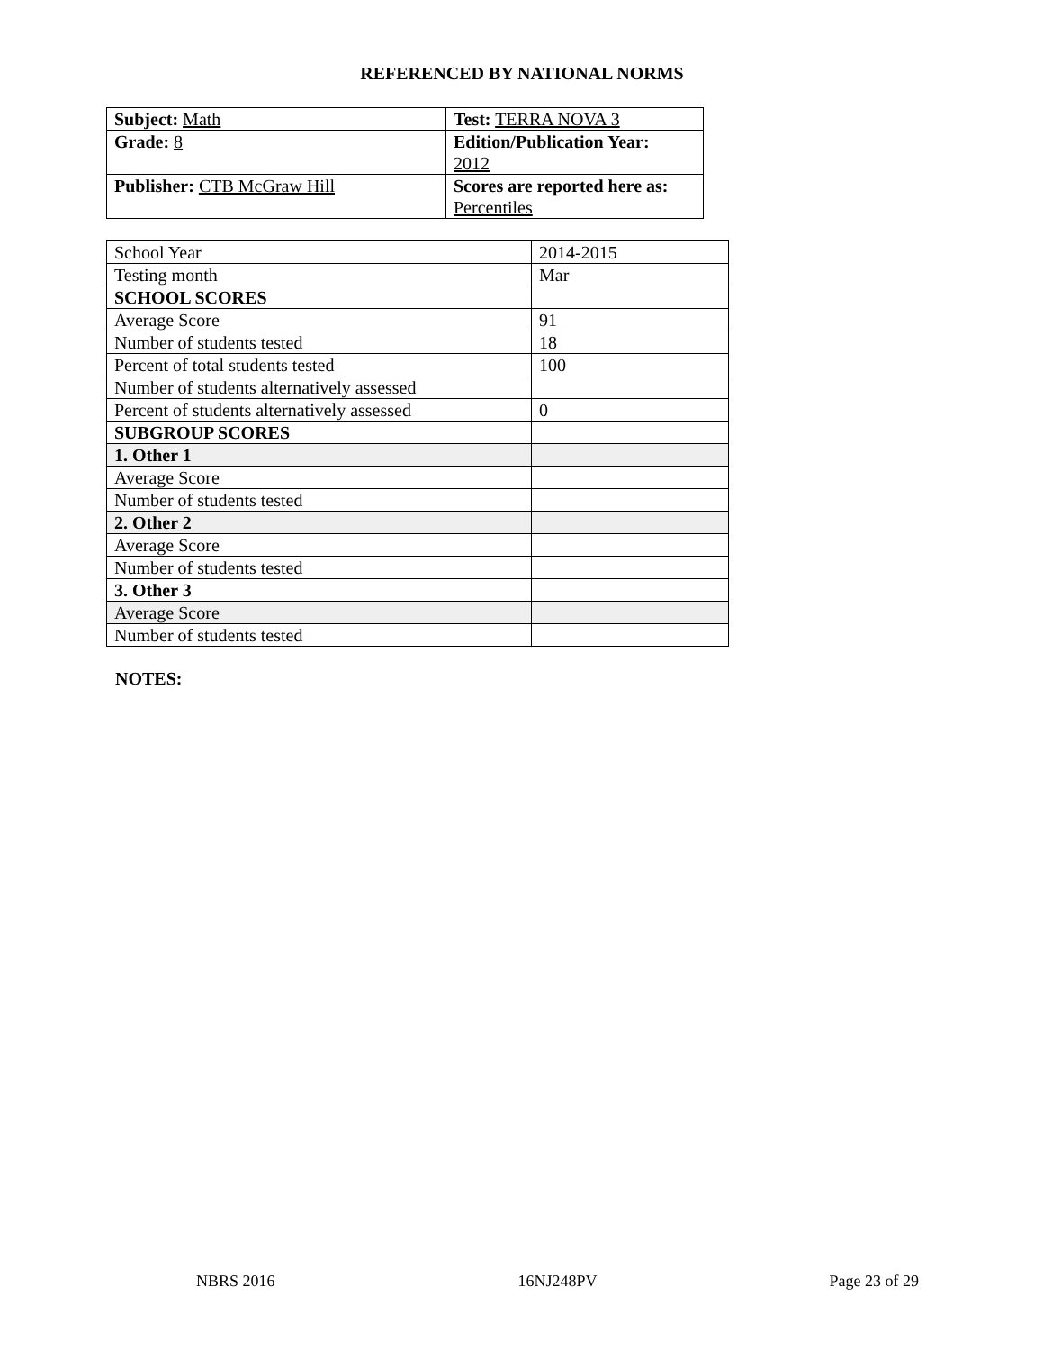REFERENCED BY NATIONAL NORMS
| Subject: Math | Test: TERRA NOVA 3 |
| Grade: 8 | Edition/Publication Year: 2012 |
| Publisher: CTB McGraw Hill | Scores are reported here as: Percentiles |
| School Year | 2014-2015 |
| Testing month | Mar |
| SCHOOL SCORES | |
| Average Score | 91 |
| Number of students tested | 18 |
| Percent of total students tested | 100 |
| Number of students alternatively assessed | |
| Percent of students alternatively assessed | 0 |
| SUBGROUP SCORES | |
| 1. Other 1 | |
| Average Score | |
| Number of students tested | |
| 2. Other 2 | |
| Average Score | |
| Number of students tested | |
| 3. Other 3 | |
| Average Score | |
| Number of students tested | |
NOTES:
NBRS 2016 16NJ248PV Page 23 of 29